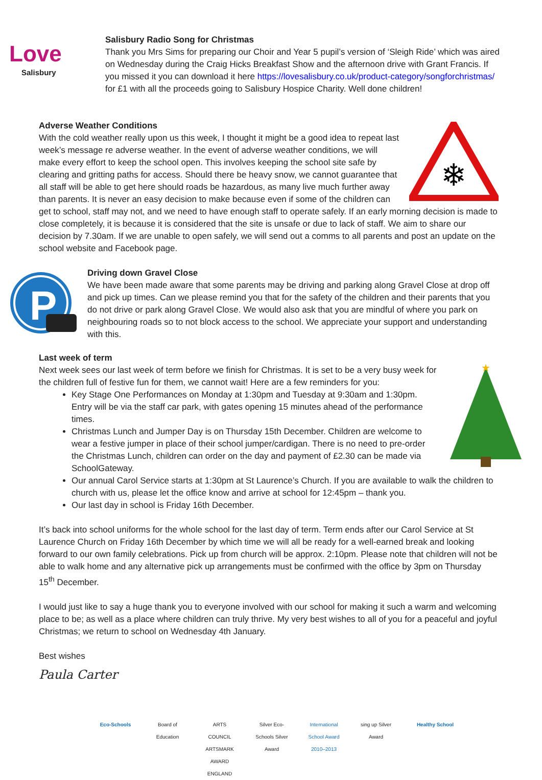Love
Salisbury
Salisbury Radio Song for Christmas
Thank you Mrs Sims for preparing our Choir and Year 5 pupil’s version of ‘Sleigh Ride’ which was aired on Wednesday during the Craig Hicks Breakfast Show and the afternoon drive with Grant Francis. If you missed it you can download it here https://lovesalisbury.co.uk/product-category/songforchristmas/ for £1 with all the proceeds going to Salisbury Hospice Charity. Well done children!
❄
Adverse Weather Conditions
With the cold weather really upon us this week, I thought it might be a good idea to repeat last week’s message re adverse weather. In the event of adverse weather conditions, we will make every effort to keep the school open. This involves keeping the school site safe by clearing and gritting paths for access. Should there be heavy snow, we cannot guarantee that all staff will be able to get here should roads be hazardous, as many live much further away than parents. It is never an easy decision to make because even if some of the children can get to school, staff may not, and we need to have enough staff to operate safely. If an early morning decision is made to close completely, it is because it is considered that the site is unsafe or due to lack of staff. We aim to share our decision by 7.30am. If we are unable to open safely, we will send out a comms to all parents and post an update on the school website and Facebook page.
P
Driving down Gravel Close
We have been made aware that some parents may be driving and parking along Gravel Close at drop off and pick up times. Can we please remind you that for the safety of the children and their parents that you do not drive or park along Gravel Close. We would also ask that you are mindful of where you park on neighbouring roads so to not block access to the school. We appreciate your support and understanding with this.
★
Last week of term
Next week sees our last week of term before we finish for Christmas. It is set to be a very busy week for the children full of festive fun for them, we cannot wait! Here are a few reminders for you:
Key Stage One Performances on Monday at 1:30pm and Tuesday at 9:30am and 1:30pm. Entry will be via the staff car park, with gates opening 15 minutes ahead of the performance times.
Christmas Lunch and Jumper Day is on Thursday 15th December. Children are welcome to wear a festive jumper in place of their school jumper/cardigan. There is no need to pre-order the Christmas Lunch, children can order on the day and payment of £2.30 can be made via SchoolGateway.
Our annual Carol Service starts at 1:30pm at St Laurence’s Church. If you are available to walk the children to church with us, please let the office know and arrive at school for 12:45pm – thank you.
Our last day in school is Friday 16th December.
It’s back into school uniforms for the whole school for the last day of term. Term ends after our Carol Service at St Laurence Church on Friday 16th December by which time we will all be ready for a well-earned break and looking forward to our own family celebrations. Pick up from church will be approx. 2:10pm. Please note that children will not be able to walk home and any alternative pick up arrangements must be confirmed with the office by 3pm on Thursday 15<sup>th</sup> December.
I would just like to say a huge thank you to everyone involved with our school for making it such a warm and welcoming place to be; as well as a place where children can truly thrive. My very best wishes to all of you for a peaceful and joyful Christmas; we return to school on Wednesday 4th January.
Best wishes
Paula Carter
Eco-Schools Board of Education
ARTS COUNCIL ARTSMARK AWARD ENGLAND
Silver Eco-Schools Silver Award
International School Award 2010–2013
sing up Silver Award
Healthy School